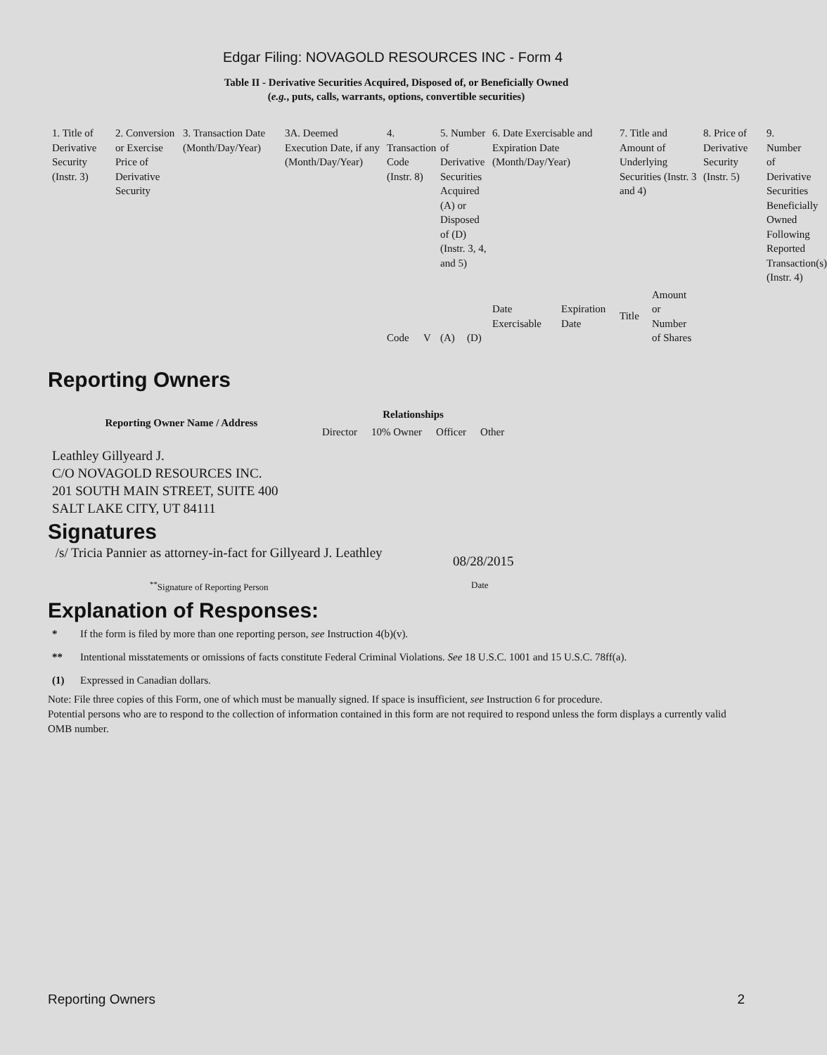Edgar Filing: NOVAGOLD RESOURCES INC - Form 4
Table II - Derivative Securities Acquired, Disposed of, or Beneficially Owned
(e.g., puts, calls, warrants, options, convertible securities)
| 1. Title of Derivative Security (Instr. 3) | 2. Conversion or Exercise Price of Derivative Security | 3. Transaction Date (Month/Day/Year) | 3A. Deemed Execution Date, if any (Month/Day/Year) | 4. Transaction Code (Instr. 8) | | 5. Number of Derivative Securities Acquired (A) or Disposed of (D) (Instr. 3, 4, and 5) | | 6. Date Exercisable and Expiration Date (Month/Day/Year) | | 7. Title and Amount of Underlying Securities (Instr. 3 and 4) | | 8. Price of Derivative Security (Instr. 5) | 9. Number of Derivative Securities Beneficially Owned Following Reported Transaction(s) (Instr. 4) |
| | | | | Code | V | (A) | (D) | Date Exercisable | Expiration Date | Title | Amount or Number of Shares | | |
Reporting Owners
| Reporting Owner Name / Address | Relationships | | | |
| --- | --- | --- | --- | --- |
| | Director | 10% Owner | Officer | Other |
Leathley Gillyeard J.
C/O NOVAGOLD RESOURCES INC.
201 SOUTH MAIN STREET, SUITE 400
SALT LAKE CITY, UT 84111
Signatures
/s/ Tricia Pannier as attorney-in-fact for Gillyeard J. Leathley
08/28/2015
<sup>**</sup> Signature of Reporting Person Date
Explanation of Responses:
* If the form is filed by more than one reporting person, see Instruction 4(b)(v).
** Intentional misstatements or omissions of facts constitute Federal Criminal Violations. See 18 U.S.C. 1001 and 15 U.S.C. 78ff(a).
(1) Expressed in Canadian dollars.
Note: File three copies of this Form, one of which must be manually signed. If space is insufficient, see Instruction 6 for procedure.
Potential persons who are to respond to the collection of information contained in this form are not required to respond unless the form displays a currently valid OMB number.
Reporting Owners 2